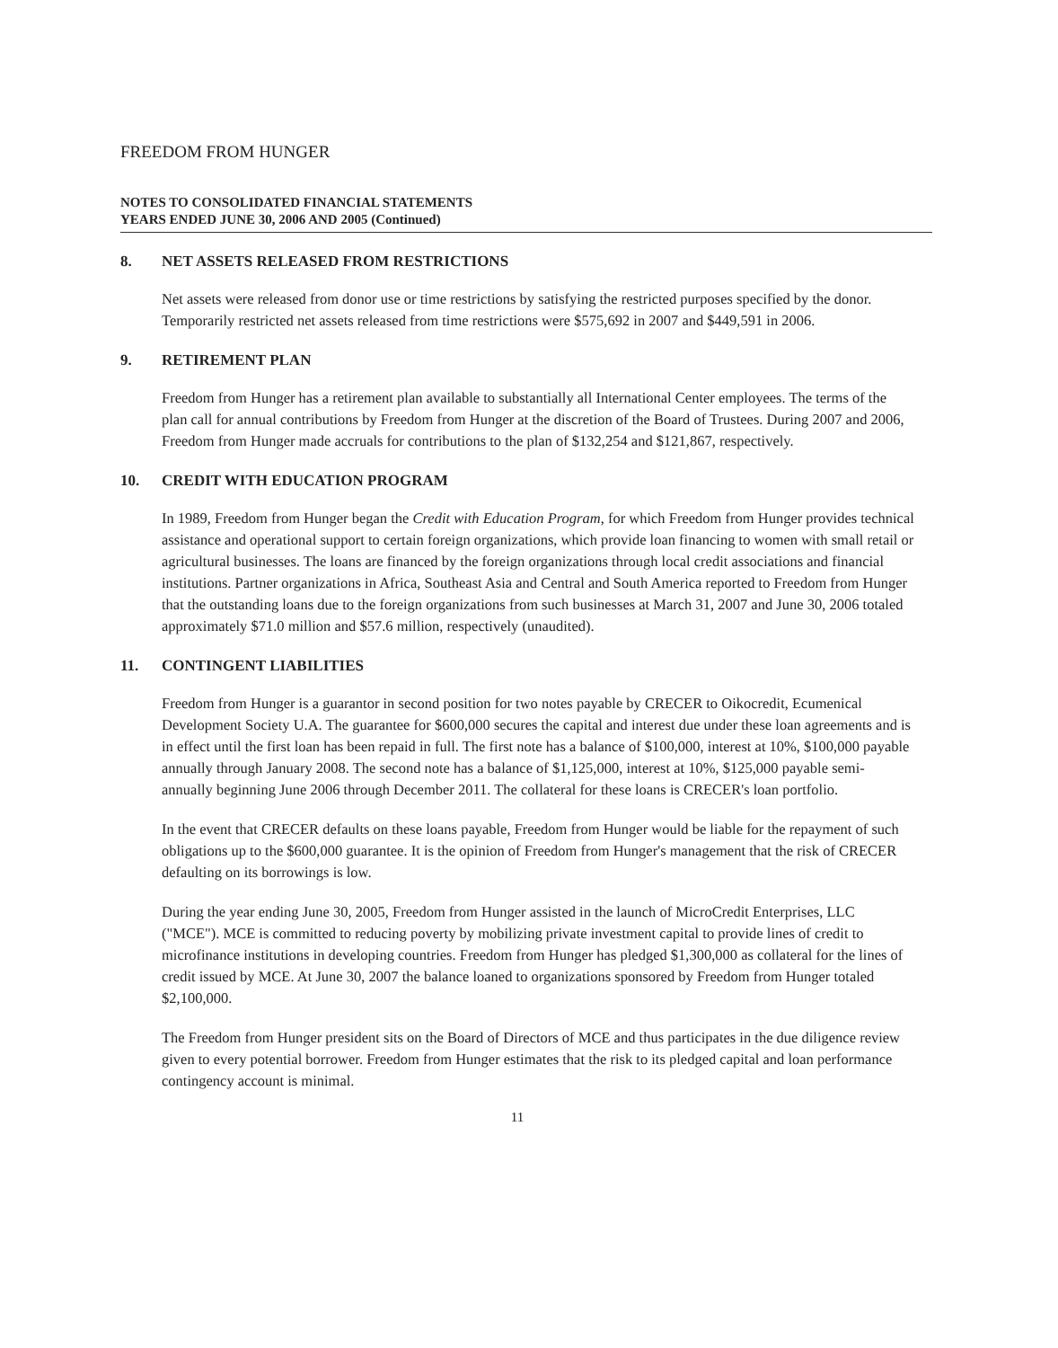FREEDOM FROM HUNGER
NOTES TO CONSOLIDATED FINANCIAL STATEMENTS
YEARS ENDED JUNE 30, 2006 AND 2005 (Continued)
8. NET ASSETS RELEASED FROM RESTRICTIONS
Net assets were released from donor use or time restrictions by satisfying the restricted purposes specified by the donor. Temporarily restricted net assets released from time restrictions were $575,692 in 2007 and $449,591 in 2006.
9. RETIREMENT PLAN
Freedom from Hunger has a retirement plan available to substantially all International Center employees. The terms of the plan call for annual contributions by Freedom from Hunger at the discretion of the Board of Trustees. During 2007 and 2006, Freedom from Hunger made accruals for contributions to the plan of $132,254 and $121,867, respectively.
10. CREDIT WITH EDUCATION PROGRAM
In 1989, Freedom from Hunger began the Credit with Education Program, for which Freedom from Hunger provides technical assistance and operational support to certain foreign organizations, which provide loan financing to women with small retail or agricultural businesses. The loans are financed by the foreign organizations through local credit associations and financial institutions. Partner organizations in Africa, Southeast Asia and Central and South America reported to Freedom from Hunger that the outstanding loans due to the foreign organizations from such businesses at March 31, 2007 and June 30, 2006 totaled approximately $71.0 million and $57.6 million, respectively (unaudited).
11. CONTINGENT LIABILITIES
Freedom from Hunger is a guarantor in second position for two notes payable by CRECER to Oikocredit, Ecumenical Development Society U.A. The guarantee for $600,000 secures the capital and interest due under these loan agreements and is in effect until the first loan has been repaid in full. The first note has a balance of $100,000, interest at 10%, $100,000 payable annually through January 2008. The second note has a balance of $1,125,000, interest at 10%, $125,000 payable semi-annually beginning June 2006 through December 2011. The collateral for these loans is CRECER's loan portfolio.
In the event that CRECER defaults on these loans payable, Freedom from Hunger would be liable for the repayment of such obligations up to the $600,000 guarantee. It is the opinion of Freedom from Hunger's management that the risk of CRECER defaulting on its borrowings is low.
During the year ending June 30, 2005, Freedom from Hunger assisted in the launch of MicroCredit Enterprises, LLC ("MCE"). MCE is committed to reducing poverty by mobilizing private investment capital to provide lines of credit to microfinance institutions in developing countries. Freedom from Hunger has pledged $1,300,000 as collateral for the lines of credit issued by MCE. At June 30, 2007 the balance loaned to organizations sponsored by Freedom from Hunger totaled $2,100,000.
The Freedom from Hunger president sits on the Board of Directors of MCE and thus participates in the due diligence review given to every potential borrower. Freedom from Hunger estimates that the risk to its pledged capital and loan performance contingency account is minimal.
11